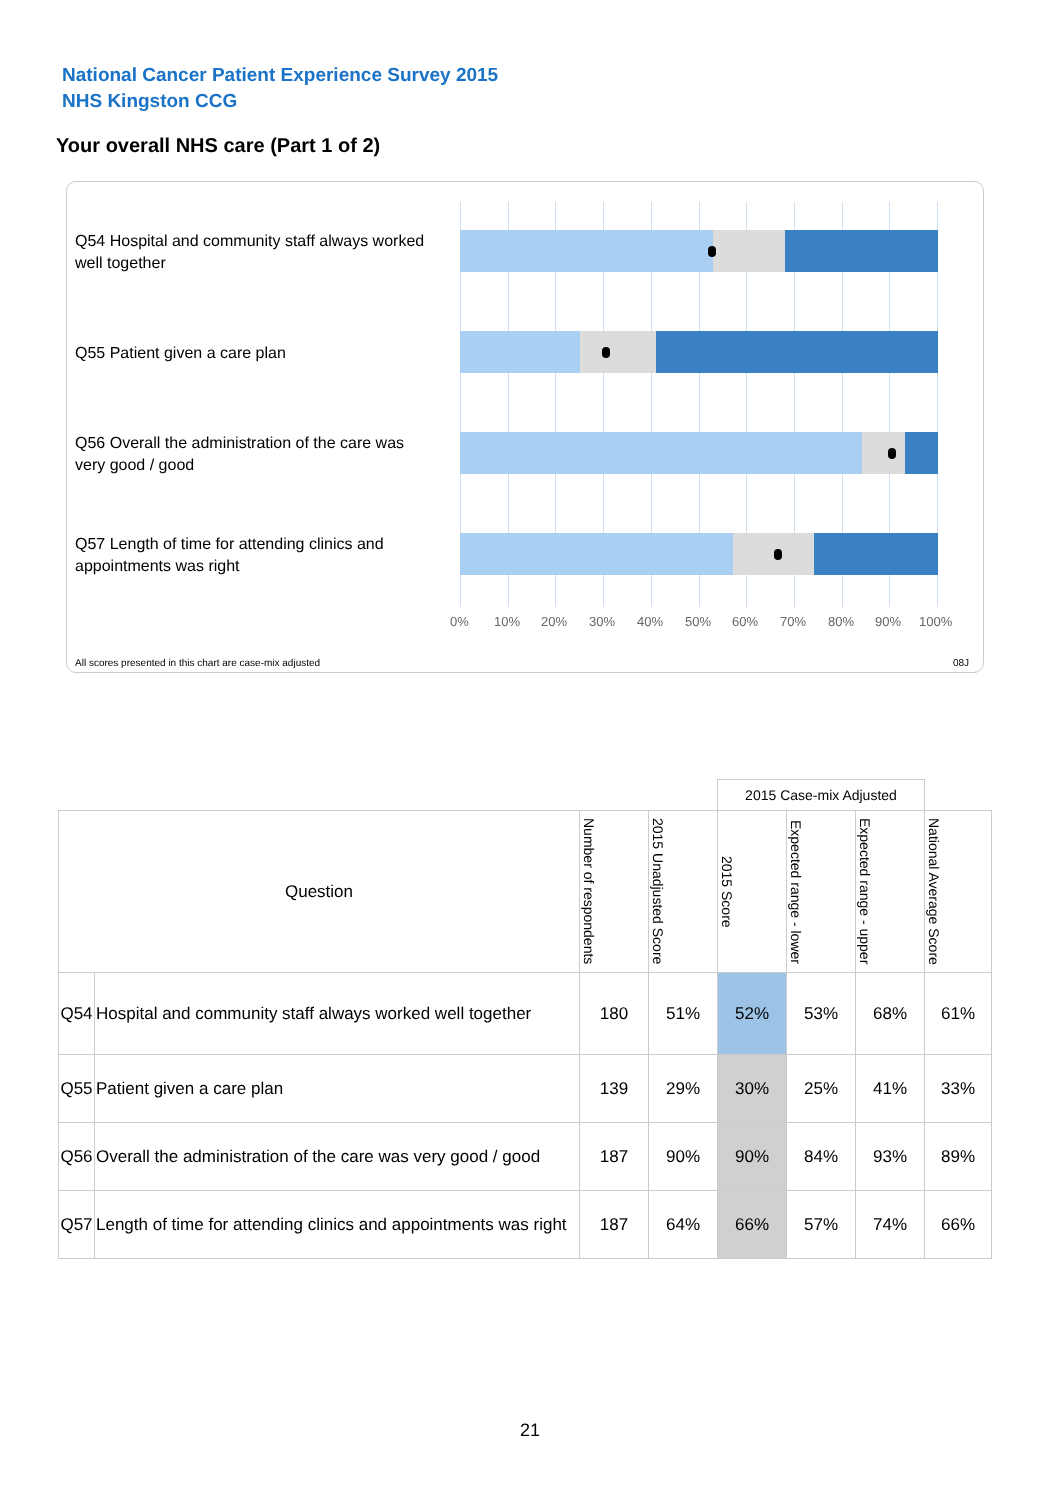National Cancer Patient Experience Survey 2015
NHS Kingston CCG
Your overall NHS care (Part 1 of 2)
Q54 Hospital and community staff always worked well together
Q55 Patient given a care plan
Q56 Overall the administration of the care was very good / good
Q57 Length of time for attending clinics and appointments was right
0% 10% 20% 30% 40% 50% 60% 70% 80% 90% 100%
All scores presented in this chart are case-mix adjusted
08J
| | | | | 2015 Case-mix Adjusted | | | |
| Question | | Number of respondents | 2015 Unadjusted Score | 2015 Score | Expected range - lower | Expected range - upper | National Average Score |
| Q54 | Hospital and community staff always worked well together | 180 | 51% | 52% | 53% | 68% | 61% |
| Q55 | Patient given a care plan | 139 | 29% | 30% | 25% | 41% | 33% |
| Q56 | Overall the administration of the care was very good / good | 187 | 90% | 90% | 84% | 93% | 89% |
| Q57 | Length of time for attending clinics and appointments was right | 187 | 64% | 66% | 57% | 74% | 66% |
21